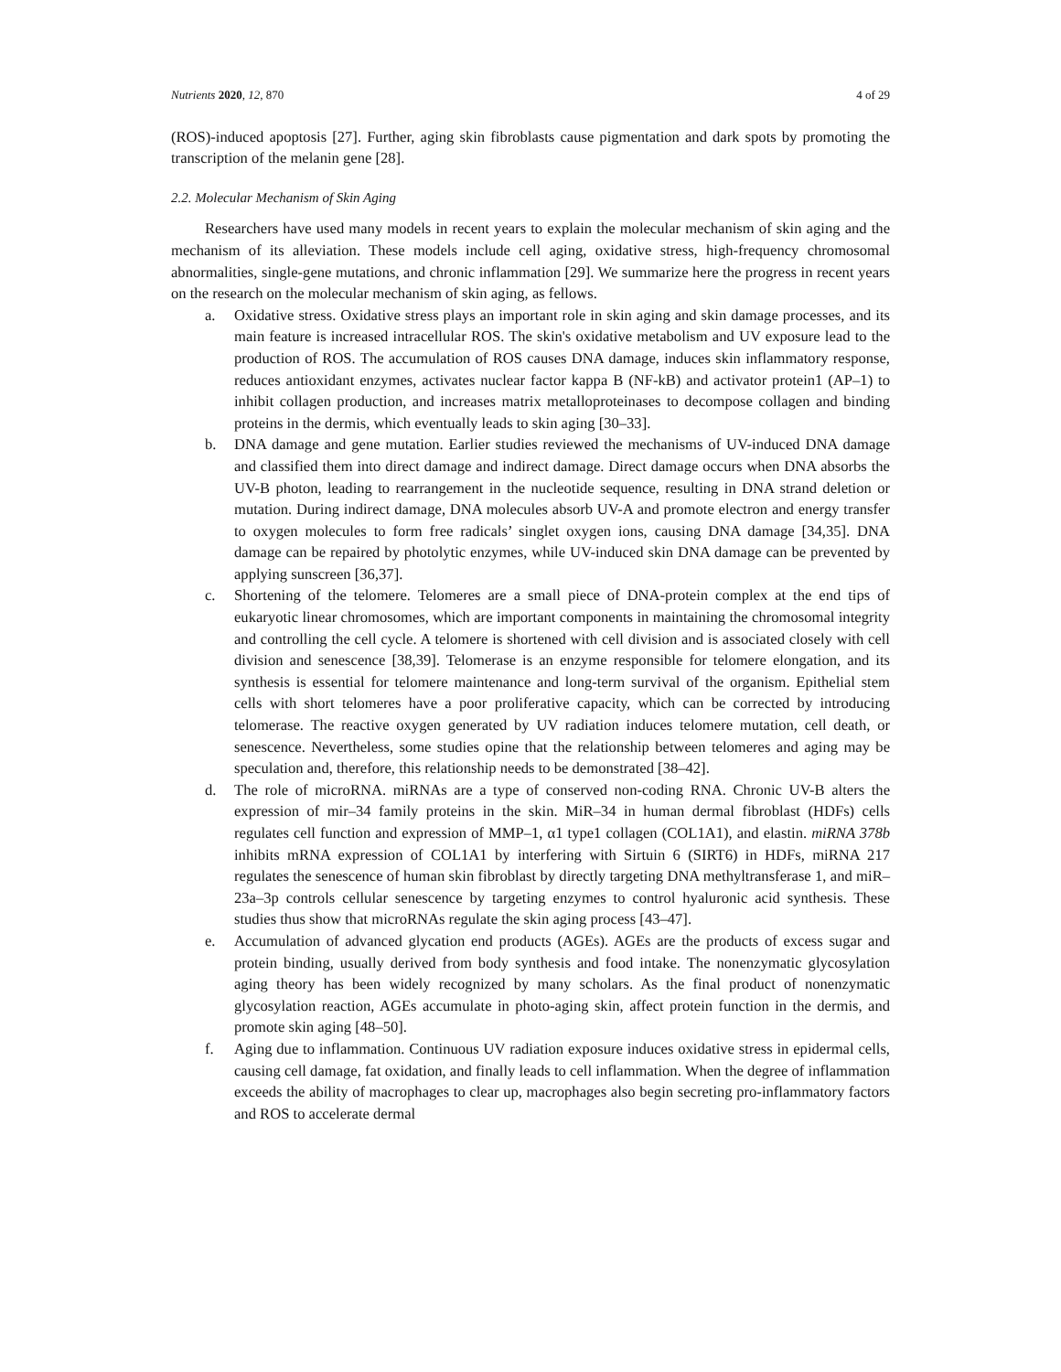Nutrients 2020, 12, 870 4 of 29
(ROS)-induced apoptosis [27]. Further, aging skin fibroblasts cause pigmentation and dark spots by promoting the transcription of the melanin gene [28].
2.2. Molecular Mechanism of Skin Aging
Researchers have used many models in recent years to explain the molecular mechanism of skin aging and the mechanism of its alleviation. These models include cell aging, oxidative stress, high-frequency chromosomal abnormalities, single-gene mutations, and chronic inflammation [29]. We summarize here the progress in recent years on the research on the molecular mechanism of skin aging, as fellows.
a. Oxidative stress. Oxidative stress plays an important role in skin aging and skin damage processes, and its main feature is increased intracellular ROS. The skin's oxidative metabolism and UV exposure lead to the production of ROS. The accumulation of ROS causes DNA damage, induces skin inflammatory response, reduces antioxidant enzymes, activates nuclear factor kappa B (NF-kB) and activator protein1 (AP–1) to inhibit collagen production, and increases matrix metalloproteinases to decompose collagen and binding proteins in the dermis, which eventually leads to skin aging [30–33].
b. DNA damage and gene mutation. Earlier studies reviewed the mechanisms of UV-induced DNA damage and classified them into direct damage and indirect damage. Direct damage occurs when DNA absorbs the UV-B photon, leading to rearrangement in the nucleotide sequence, resulting in DNA strand deletion or mutation. During indirect damage, DNA molecules absorb UV-A and promote electron and energy transfer to oxygen molecules to form free radicals’ singlet oxygen ions, causing DNA damage [34,35]. DNA damage can be repaired by photolytic enzymes, while UV-induced skin DNA damage can be prevented by applying sunscreen [36,37].
c. Shortening of the telomere. Telomeres are a small piece of DNA-protein complex at the end tips of eukaryotic linear chromosomes, which are important components in maintaining the chromosomal integrity and controlling the cell cycle. A telomere is shortened with cell division and is associated closely with cell division and senescence [38,39]. Telomerase is an enzyme responsible for telomere elongation, and its synthesis is essential for telomere maintenance and long-term survival of the organism. Epithelial stem cells with short telomeres have a poor proliferative capacity, which can be corrected by introducing telomerase. The reactive oxygen generated by UV radiation induces telomere mutation, cell death, or senescence. Nevertheless, some studies opine that the relationship between telomeres and aging may be speculation and, therefore, this relationship needs to be demonstrated [38–42].
d. The role of microRNA. miRNAs are a type of conserved non-coding RNA. Chronic UV-B alters the expression of mir–34 family proteins in the skin. MiR–34 in human dermal fibroblast (HDFs) cells regulates cell function and expression of MMP–1, α1 type1 collagen (COL1A1), and elastin. miRNA 378b inhibits mRNA expression of COL1A1 by interfering with Sirtuin 6 (SIRT6) in HDFs, miRNA 217 regulates the senescence of human skin fibroblast by directly targeting DNA methyltransferase 1, and miR–23a–3p controls cellular senescence by targeting enzymes to control hyaluronic acid synthesis. These studies thus show that microRNAs regulate the skin aging process [43–47].
e. Accumulation of advanced glycation end products (AGEs). AGEs are the products of excess sugar and protein binding, usually derived from body synthesis and food intake. The nonenzymatic glycosylation aging theory has been widely recognized by many scholars. As the final product of nonenzymatic glycosylation reaction, AGEs accumulate in photo-aging skin, affect protein function in the dermis, and promote skin aging [48–50].
f. Aging due to inflammation. Continuous UV radiation exposure induces oxidative stress in epidermal cells, causing cell damage, fat oxidation, and finally leads to cell inflammation. When the degree of inflammation exceeds the ability of macrophages to clear up, macrophages also begin secreting pro-inflammatory factors and ROS to accelerate dermal